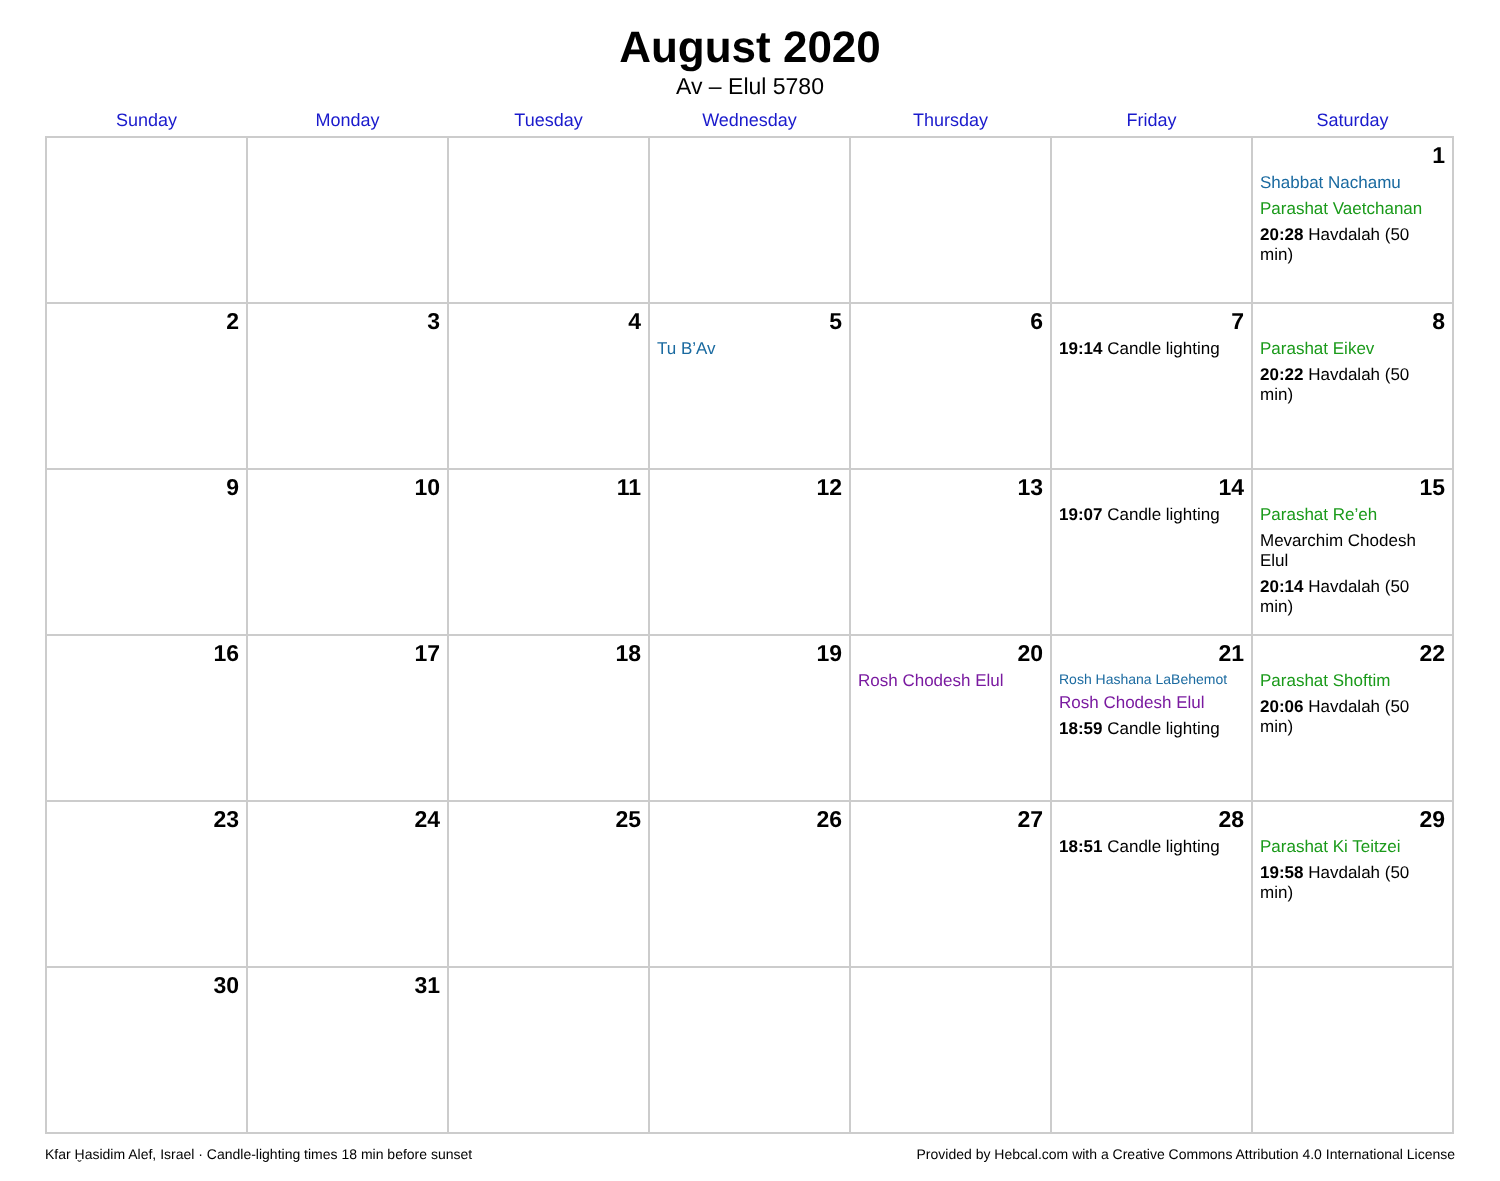August 2020
Av – Elul 5780
| Sunday | Monday | Tuesday | Wednesday | Thursday | Friday | Saturday |
| --- | --- | --- | --- | --- | --- | --- |
| | | | | | | 1 Shabbat Nachamu Parashat Vaetchanan 20:28 Havdalah (50 min) |
| 2 | 3 | 4 | 5 Tu B’Av | 6 | 7 19:14 Candle lighting | 8 Parashat Eikev 20:22 Havdalah (50 min) |
| 9 | 10 | 11 | 12 | 13 | 14 19:07 Candle lighting | 15 Parashat Re’eh Mevarchim Chodesh Elul 20:14 Havdalah (50 min) |
| 16 | 17 | 18 | 19 | 20 Rosh Chodesh Elul | 21 Rosh Hashana LaBehemot Rosh Chodesh Elul 18:59 Candle lighting | 22 Parashat Shoftim 20:06 Havdalah (50 min) |
| 23 | 24 | 25 | 26 | 27 | 28 18:51 Candle lighting | 29 Parashat Ki Teitzei 19:58 Havdalah (50 min) |
| 30 | 31 | | | | | |
Kfar Ḫasidim Alef, Israel · Candle-lighting times 18 min before sunset Provided by Hebcal.com with a Creative Commons Attribution 4.0 International License